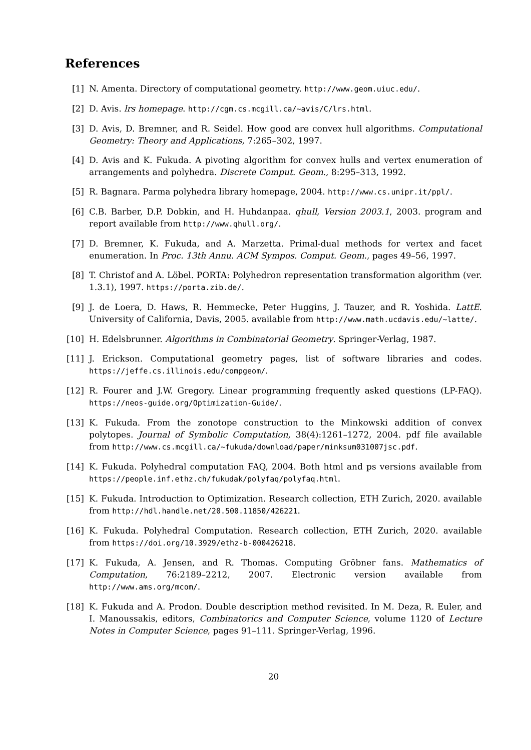References
[1] N. Amenta. Directory of computational geometry. http://www.geom.uiuc.edu/.
[2] D. Avis. lrs homepage. http://cgm.cs.mcgill.ca/~avis/C/lrs.html.
[3] D. Avis, D. Bremner, and R. Seidel. How good are convex hull algorithms. Computational Geometry: Theory and Applications, 7:265–302, 1997.
[4] D. Avis and K. Fukuda. A pivoting algorithm for convex hulls and vertex enumeration of arrangements and polyhedra. Discrete Comput. Geom., 8:295–313, 1992.
[5] R. Bagnara. Parma polyhedra library homepage, 2004. http://www.cs.unipr.it/ppl/.
[6] C.B. Barber, D.P. Dobkin, and H. Huhdanpaa. qhull, Version 2003.1, 2003. program and report available from http://www.qhull.org/.
[7] D. Bremner, K. Fukuda, and A. Marzetta. Primal-dual methods for vertex and facet enumeration. In Proc. 13th Annu. ACM Sympos. Comput. Geom., pages 49–56, 1997.
[8] T. Christof and A. Löbel. PORTA: Polyhedron representation transformation algorithm (ver. 1.3.1), 1997. https://porta.zib.de/.
[9] J. de Loera, D. Haws, R. Hemmecke, Peter Huggins, J. Tauzer, and R. Yoshida. LattE. University of California, Davis, 2005. available from http://www.math.ucdavis.edu/~latte/.
[10] H. Edelsbrunner. Algorithms in Combinatorial Geometry. Springer-Verlag, 1987.
[11] J. Erickson. Computational geometry pages, list of software libraries and codes. https://jeffe.cs.illinois.edu/compgeom/.
[12] R. Fourer and J.W. Gregory. Linear programming frequently asked questions (LP-FAQ). https://neos-guide.org/Optimization-Guide/.
[13] K. Fukuda. From the zonotope construction to the Minkowski addition of convex polytopes. Journal of Symbolic Computation, 38(4):1261–1272, 2004. pdf file available from http://www.cs.mcgill.ca/~fukuda/download/paper/minksum031007jsc.pdf.
[14] K. Fukuda. Polyhedral computation FAQ, 2004. Both html and ps versions available from https://people.inf.ethz.ch/fukudak/polyfaq/polyfaq.html.
[15] K. Fukuda. Introduction to Optimization. Research collection, ETH Zurich, 2020. available from http://hdl.handle.net/20.500.11850/426221.
[16] K. Fukuda. Polyhedral Computation. Research collection, ETH Zurich, 2020. available from https://doi.org/10.3929/ethz-b-000426218.
[17] K. Fukuda, A. Jensen, and R. Thomas. Computing Gröbner fans. Mathematics of Computation, 76:2189–2212, 2007. Electronic version available from http://www.ams.org/mcom/.
[18] K. Fukuda and A. Prodon. Double description method revisited. In M. Deza, R. Euler, and I. Manoussakis, editors, Combinatorics and Computer Science, volume 1120 of Lecture Notes in Computer Science, pages 91–111. Springer-Verlag, 1996.
20